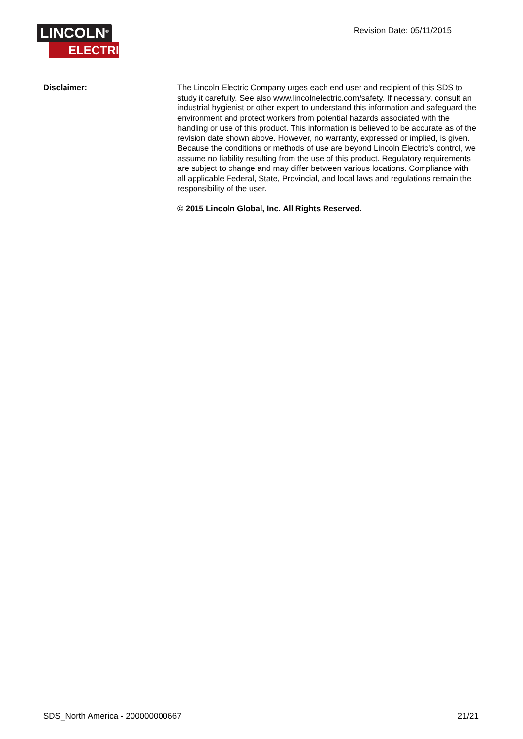LINCOLN<sup>®</sup>
ELECTRIC
Revision Date: 05/11/2015
Disclaimer: The Lincoln Electric Company urges each end user and recipient of this SDS to study it carefully. See also www.lincolnelectric.com/safety. If necessary, consult an industrial hygienist or other expert to understand this information and safeguard the environment and protect workers from potential hazards associated with the handling or use of this product. This information is believed to be accurate as of the revision date shown above. However, no warranty, expressed or implied, is given. Because the conditions or methods of use are beyond Lincoln Electric’s control, we assume no liability resulting from the use of this product. Regulatory requirements are subject to change and may differ between various locations. Compliance with all applicable Federal, State, Provincial, and local laws and regulations remain the responsibility of the user.
© 2015 Lincoln Global, Inc. All Rights Reserved.
SDS_North America - 200000000667 21/21